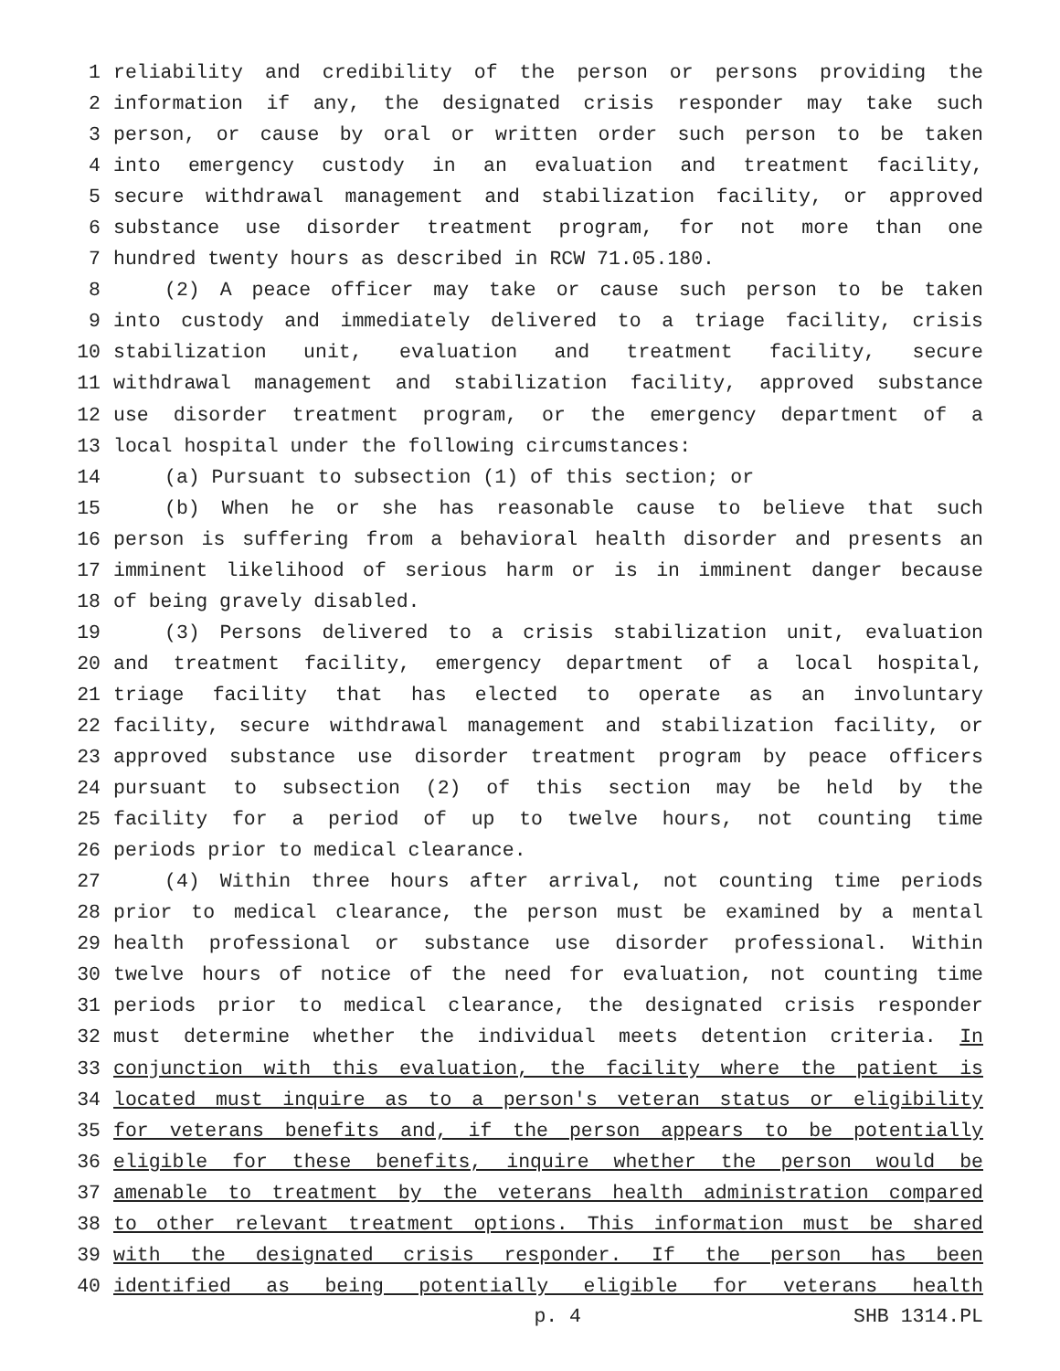1 reliability and credibility of the person or persons providing the
2 information if any, the designated crisis responder may take such
3 person, or cause by oral or written order such person to be taken
4 into emergency custody in an evaluation and treatment facility,
5 secure withdrawal management and stabilization facility, or approved
6 substance use disorder treatment program, for not more than one
7 hundred twenty hours as described in RCW 71.05.180.
8 (2) A peace officer may take or cause such person to be taken
9 into custody and immediately delivered to a triage facility, crisis
10 stabilization unit, evaluation and treatment facility, secure
11 withdrawal management and stabilization facility, approved substance
12 use disorder treatment program, or the emergency department of a
13 local hospital under the following circumstances:
14 (a) Pursuant to subsection (1) of this section; or
15 (b) When he or she has reasonable cause to believe that such
16 person is suffering from a behavioral health disorder and presents an
17 imminent likelihood of serious harm or is in imminent danger because
18 of being gravely disabled.
19 (3) Persons delivered to a crisis stabilization unit, evaluation
20 and treatment facility, emergency department of a local hospital,
21 triage facility that has elected to operate as an involuntary
22 facility, secure withdrawal management and stabilization facility, or
23 approved substance use disorder treatment program by peace officers
24 pursuant to subsection (2) of this section may be held by the
25 facility for a period of up to twelve hours, not counting time
26 periods prior to medical clearance.
27 (4) Within three hours after arrival, not counting time periods
28 prior to medical clearance, the person must be examined by a mental
29 health professional or substance use disorder professional. Within
30 twelve hours of notice of the need for evaluation, not counting time
31 periods prior to medical clearance, the designated crisis responder
32 must determine whether the individual meets detention criteria. In
33 conjunction with this evaluation, the facility where the patient is
34 located must inquire as to a person's veteran status or eligibility
35 for veterans benefits and, if the person appears to be potentially
36 eligible for these benefits, inquire whether the person would be
37 amenable to treatment by the veterans health administration compared
38 to other relevant treatment options. This information must be shared
39 with the designated crisis responder. If the person has been
40 identified as being potentially eligible for veterans health
p. 4 SHB 1314.PL